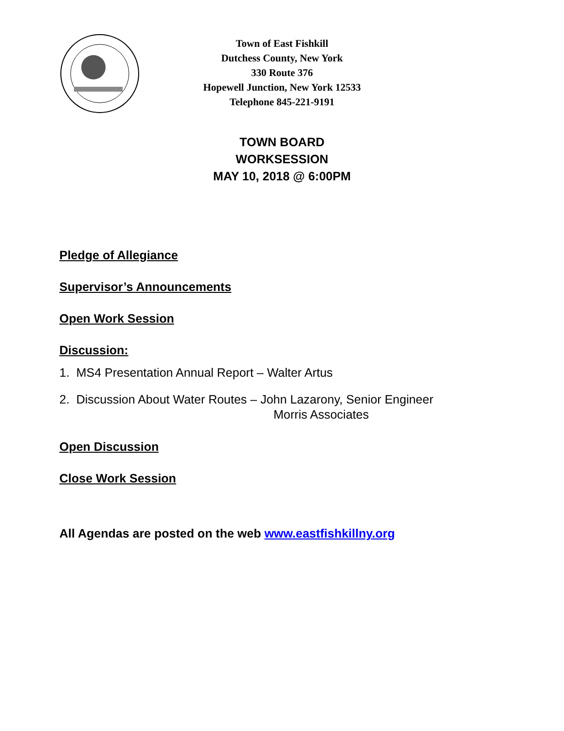Town of East Fishkill
Dutchess County, New York
330 Route 376
Hopewell Junction, New York 12533
Telephone 845-221-9191
TOWN BOARD
WORKSESSION
MAY 10, 2018 @ 6:00PM
Pledge of Allegiance
Supervisor’s Announcements
Open Work Session
Discussion:
1. MS4 Presentation Annual Report – Walter Artus
2. Discussion About Water Routes – John Lazarony, Senior Engineer
Morris Associates
Open Discussion
Close Work Session
All Agendas are posted on the web www.eastfishkillny.org